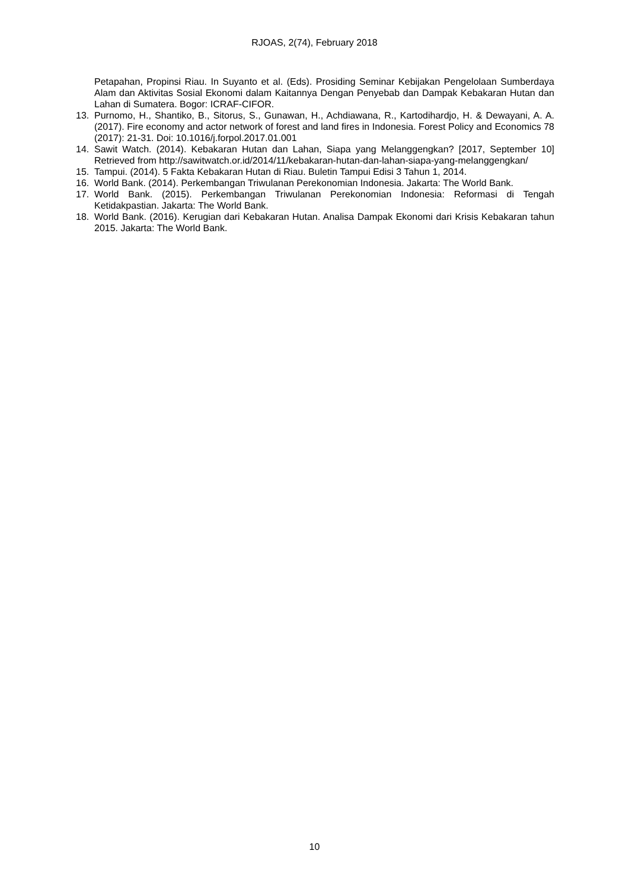RJOAS, 2(74), February 2018
Petapahan, Propinsi Riau. In Suyanto et al. (Eds). Prosiding Seminar Kebijakan Pengelolaan Sumberdaya Alam dan Aktivitas Sosial Ekonomi dalam Kaitannya Dengan Penyebab dan Dampak Kebakaran Hutan dan Lahan di Sumatera. Bogor: ICRAF-CIFOR.
13. Purnomo, H., Shantiko, B., Sitorus, S., Gunawan, H., Achdiawana, R., Kartodihardjo, H. & Dewayani, A. A. (2017). Fire economy and actor network of forest and land fires in Indonesia. Forest Policy and Economics 78 (2017): 21-31. Doi: 10.1016/j.forpol.2017.01.001
14. Sawit Watch. (2014). Kebakaran Hutan dan Lahan, Siapa yang Melanggengkan? [2017, September 10] Retrieved from http://sawitwatch.or.id/2014/11/kebakaran-hutan-dan-lahan-siapa-yang-melanggengkan/
15. Tampui. (2014). 5 Fakta Kebakaran Hutan di Riau. Buletin Tampui Edisi 3 Tahun 1, 2014.
16. World Bank. (2014). Perkembangan Triwulanan Perekonomian Indonesia. Jakarta: The World Bank.
17. World Bank. (2015). Perkembangan Triwulanan Perekonomian Indonesia: Reformasi di Tengah Ketidakpastian. Jakarta: The World Bank.
18. World Bank. (2016). Kerugian dari Kebakaran Hutan. Analisa Dampak Ekonomi dari Krisis Kebakaran tahun 2015. Jakarta: The World Bank.
10